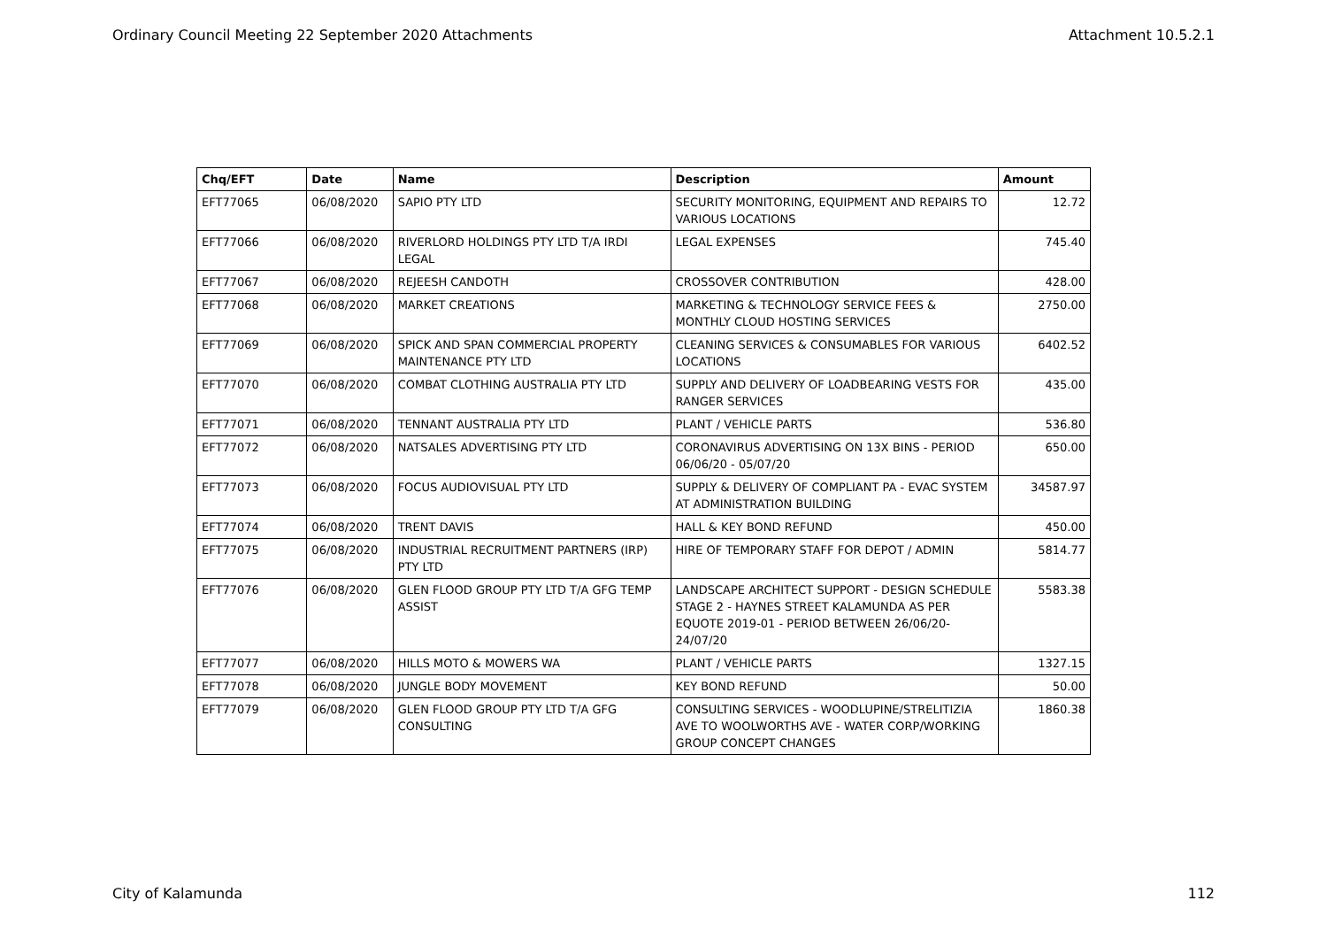Ordinary Council Meeting 22 September 2020 Attachments Attachment 10.5.2.1
| Chq/EFT | Date | Name | Description | Amount |
| --- | --- | --- | --- | --- |
| EFT77065 | 06/08/2020 | SAPIO PTY LTD | SECURITY MONITORING, EQUIPMENT AND REPAIRS TO VARIOUS LOCATIONS | 12.72 |
| EFT77066 | 06/08/2020 | RIVERLORD HOLDINGS PTY LTD T/A IRDI LEGAL | LEGAL EXPENSES | 745.40 |
| EFT77067 | 06/08/2020 | REJEESH CANDOTH | CROSSOVER CONTRIBUTION | 428.00 |
| EFT77068 | 06/08/2020 | MARKET CREATIONS | MARKETING & TECHNOLOGY SERVICE FEES & MONTHLY CLOUD HOSTING SERVICES | 2750.00 |
| EFT77069 | 06/08/2020 | SPICK AND SPAN COMMERCIAL PROPERTY MAINTENANCE PTY LTD | CLEANING SERVICES & CONSUMABLES FOR VARIOUS LOCATIONS | 6402.52 |
| EFT77070 | 06/08/2020 | COMBAT CLOTHING AUSTRALIA PTY LTD | SUPPLY AND DELIVERY OF LOADBEARING VESTS FOR RANGER SERVICES | 435.00 |
| EFT77071 | 06/08/2020 | TENNANT AUSTRALIA PTY LTD | PLANT / VEHICLE PARTS | 536.80 |
| EFT77072 | 06/08/2020 | NATSALES ADVERTISING PTY LTD | CORONAVIRUS ADVERTISING ON 13X BINS - PERIOD 06/06/20 - 05/07/20 | 650.00 |
| EFT77073 | 06/08/2020 | FOCUS AUDIOVISUAL PTY LTD | SUPPLY & DELIVERY OF COMPLIANT PA - EVAC SYSTEM AT ADMINISTRATION BUILDING | 34587.97 |
| EFT77074 | 06/08/2020 | TRENT DAVIS | HALL & KEY BOND REFUND | 450.00 |
| EFT77075 | 06/08/2020 | INDUSTRIAL RECRUITMENT PARTNERS (IRP) PTY LTD | HIRE OF TEMPORARY STAFF FOR DEPOT / ADMIN | 5814.77 |
| EFT77076 | 06/08/2020 | GLEN FLOOD GROUP PTY LTD T/A GFG TEMP ASSIST | LANDSCAPE ARCHITECT SUPPORT - DESIGN SCHEDULE STAGE 2 - HAYNES STREET KALAMUNDA AS PER EQUOTE 2019-01 - PERIOD BETWEEN 26/06/20- 24/07/20 | 5583.38 |
| EFT77077 | 06/08/2020 | HILLS MOTO & MOWERS WA | PLANT / VEHICLE PARTS | 1327.15 |
| EFT77078 | 06/08/2020 | JUNGLE BODY MOVEMENT | KEY BOND REFUND | 50.00 |
| EFT77079 | 06/08/2020 | GLEN FLOOD GROUP PTY LTD T/A GFG CONSULTING | CONSULTING SERVICES - WOODLUPINE/STRELITIZIA AVE TO WOOLWORTHS AVE - WATER CORP/WORKING GROUP CONCEPT CHANGES | 1860.38 |
City of Kalamunda 112